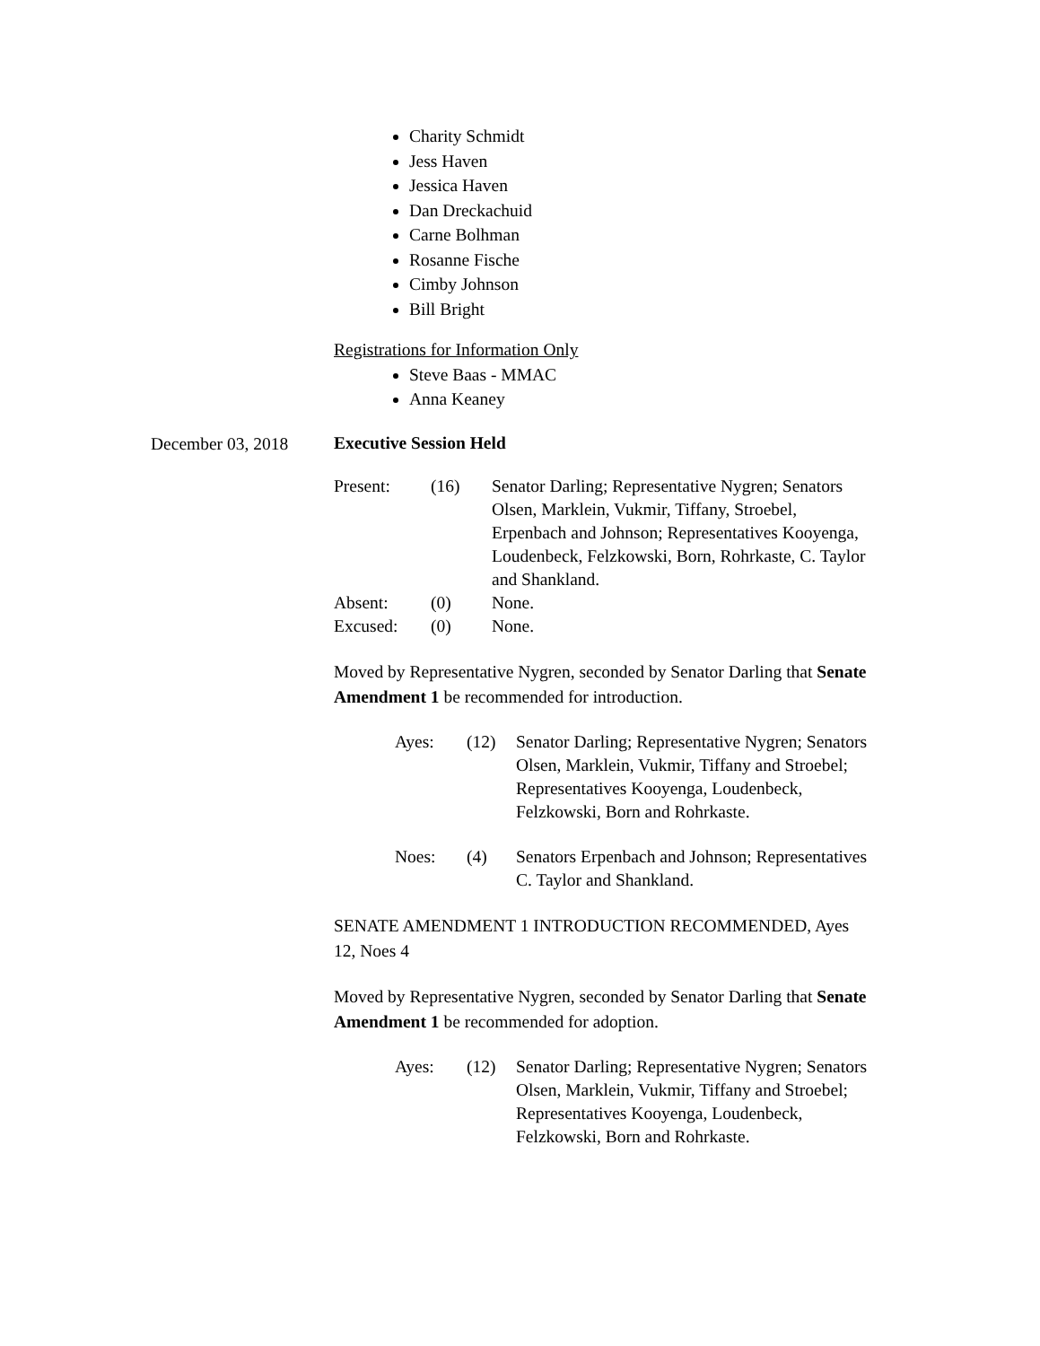Charity Schmidt
Jess Haven
Jessica Haven
Dan Dreckachuid
Carne Bolhman
Rosanne Fische
Cimby Johnson
Bill Bright
Registrations for Information Only
Steve Baas - MMAC
Anna Keaney
Executive Session Held
| Present: | (16) | Senator Darling; Representative Nygren; Senators Olsen, Marklein, Vukmir, Tiffany, Stroebel, Erpenbach and Johnson; Representatives Kooyenga, Loudenbeck, Felzkowski, Born, Rohrkaste, C. Taylor and Shankland. |
| Absent: | (0) | None. |
| Excused: | (0) | None. |
Moved by Representative Nygren, seconded by Senator Darling that Senate Amendment 1 be recommended for introduction.
| Ayes: | (12) | Senator Darling; Representative Nygren; Senators Olsen, Marklein, Vukmir, Tiffany and Stroebel; Representatives Kooyenga, Loudenbeck, Felzkowski, Born and Rohrkaste. |
| Noes: | (4) | Senators Erpenbach and Johnson; Representatives C. Taylor and Shankland. |
SENATE AMENDMENT 1 INTRODUCTION RECOMMENDED, Ayes 12, Noes 4
Moved by Representative Nygren, seconded by Senator Darling that Senate Amendment 1 be recommended for adoption.
| Ayes: | (12) | Senator Darling; Representative Nygren; Senators Olsen, Marklein, Vukmir, Tiffany and Stroebel; Representatives Kooyenga, Loudenbeck, Felzkowski, Born and Rohrkaste. |
December 03, 2018